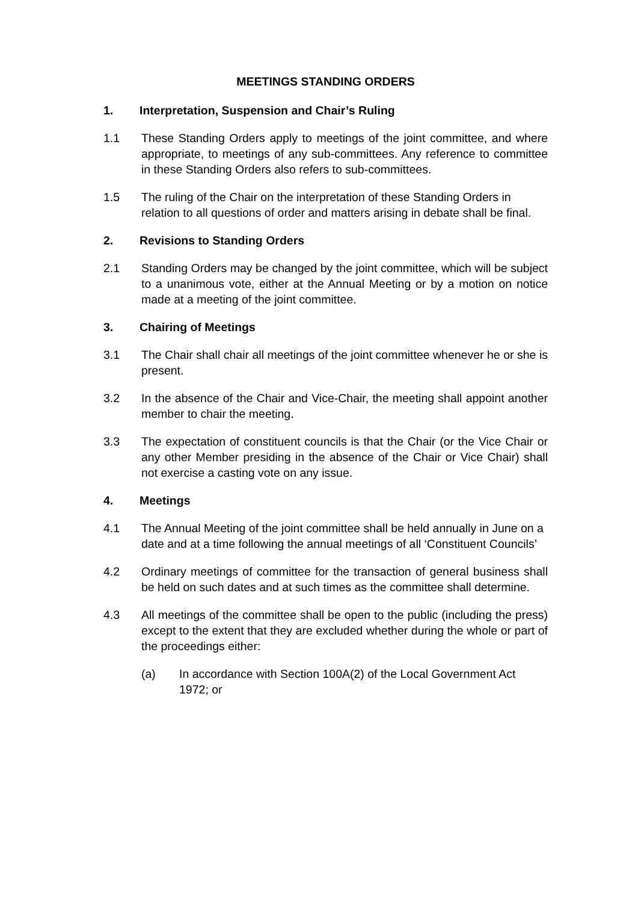MEETINGS STANDING ORDERS
1. Interpretation, Suspension and Chair’s Ruling
1.1 These Standing Orders apply to meetings of the joint committee, and where appropriate, to meetings of any sub-committees. Any reference to committee in these Standing Orders also refers to sub-committees.
1.5 The ruling of the Chair on the interpretation of these Standing Orders in relation to all questions of order and matters arising in debate shall be final.
2. Revisions to Standing Orders
2.1 Standing Orders may be changed by the joint committee, which will be subject to a unanimous vote, either at the Annual Meeting or by a motion on notice made at a meeting of the joint committee.
3. Chairing of Meetings
3.1 The Chair shall chair all meetings of the joint committee whenever he or she is present.
3.2 In the absence of the Chair and Vice-Chair, the meeting shall appoint another member to chair the meeting.
3.3 The expectation of constituent councils is that the Chair (or the Vice Chair or any other Member presiding in the absence of the Chair or Vice Chair) shall not exercise a casting vote on any issue.
4. Meetings
4.1 The Annual Meeting of the joint committee shall be held annually in June on a date and at a time following the annual meetings of all ‘Constituent Councils’
4.2 Ordinary meetings of committee for the transaction of general business shall be held on such dates and at such times as the committee shall determine.
4.3 All meetings of the committee shall be open to the public (including the press) except to the extent that they are excluded whether during the whole or part of the proceedings either:
(a) In accordance with Section 100A(2) of the Local Government Act 1972; or